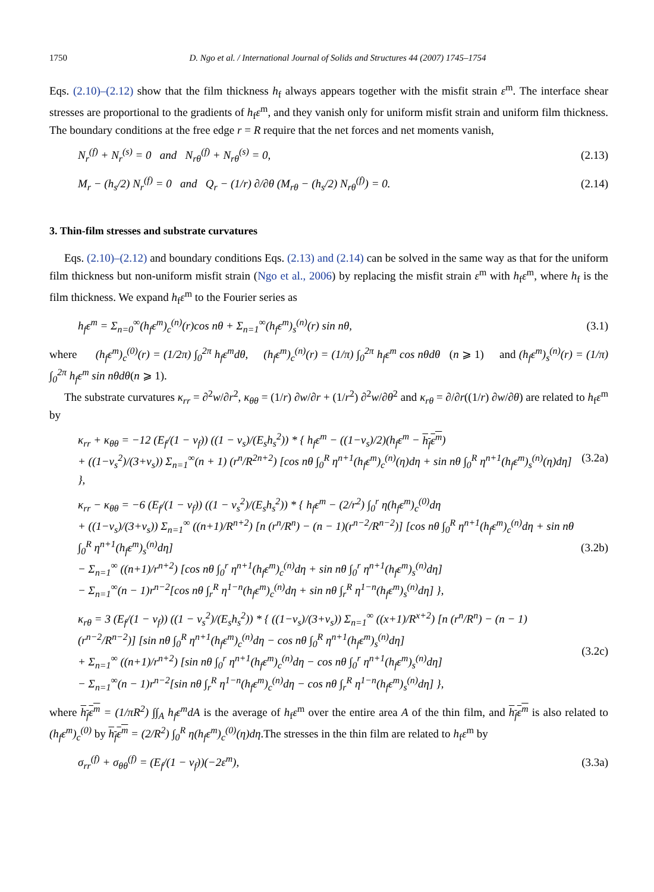1750 D. Ngo et al. / International Journal of Solids and Structures 44 (2007) 1745–1754
Eqs. (2.10)–(2.12) show that the film thickness h<sub>f</sub> always appears together with the misfit strain ε<sup>m</sup>. The interface shear stresses are proportional to the gradients of h<sub>f</sub>ε<sup>m</sup>, and they vanish only for uniform misfit strain and uniform film thickness. The boundary conditions at the free edge r = R require that the net forces and net moments vanish,
N<sub>r</sub><sup>(f)</sup> + N<sub>r</sub><sup>(s)</sup> = 0 and N<sub>rθ</sub><sup>(f)</sup> + N<sub>rθ</sub><sup>(s)</sup> = 0, (2.13)
M<sub>r</sub> − (h<sub>s</sub>/2) N<sub>r</sub><sup>(f)</sup> = 0 and Q<sub>r</sub> − (1/r) ∂/∂θ (M<sub>rθ</sub> − (h<sub>s</sub>/2) N<sub>rθ</sub><sup>(f)</sup>) = 0. (2.14)
3. Thin-film stresses and substrate curvatures
Eqs. (2.10)–(2.12) and boundary conditions Eqs. (2.13) and (2.14) can be solved in the same way as that for the uniform film thickness but non-uniform misfit strain (Ngo et al., 2006) by replacing the misfit strain ε<sup>m</sup> with h<sub>f</sub>ε<sup>m</sup>, where h<sub>f</sub> is the film thickness. We expand h<sub>f</sub>ε<sup>m</sup> to the Fourier series as
h<sub>f</sub>ε<sup>m</sup> = Σ<sub>n=0</sub><sup>∞</sup>(h<sub>f</sub>ε<sup>m</sup>)<sub>c</sub><sup>(n)</sup>(r)cos nθ + Σ<sub>n=1</sub><sup>∞</sup>(h<sub>f</sub>ε<sup>m</sup>)<sub>s</sub><sup>(n)</sup>(r) sin nθ, (3.1)
where (h<sub>f</sub>ε<sup>m</sup>)<sub>c</sub><sup>(0)</sup>(r) = (1/2π) ∫<sub>0</sub><sup>2π</sup> h<sub>f</sub>ε<sup>m</sup>dθ, (h<sub>f</sub>ε<sup>m</sup>)<sub>c</sub><sup>(n)</sup>(r) = (1/π) ∫<sub>0</sub><sup>2π</sup> h<sub>f</sub>ε<sup>m</sup> cos nθdθ (n ⩾ 1) and (h<sub>f</sub>ε<sup>m</sup>)<sub>s</sub><sup>(n)</sup>(r) = (1/π) ∫<sub>0</sub><sup>2π</sup> h<sub>f</sub>ε<sup>m</sup> sin nθdθ(n ⩾ 1).
The substrate curvatures κ<sub>rr</sub> = ∂<sup>2</sup>w/∂r<sup>2</sup>, κ<sub>θθ</sub> = (1/r) ∂w/∂r + (1/r<sup>2</sup>) ∂<sup>2</sup>w/∂θ<sup>2</sup> and κ<sub>rθ</sub> = ∂/∂r((1/r) ∂w/∂θ) are related to h<sub>f</sub>ε<sup>m</sup> by
κ<sub>rr</sub> + κ<sub>θθ</sub> = −12 (E<sub>f</sub>/(1 − ν<sub>f</sub>)) ((1 − ν<sub>s</sub>)/(E<sub>s</sub>h<sub>s</sub><sup>2</sup>)) * { h<sub>f</sub>ε<sup>m</sup> − ((1−ν<sub>s</sub>)/2)(h<sub>f</sub>ε<sup>m</sup> − h<sub>f</sub>ε<sup>m</sup>)
+ ((1−ν<sub>s</sub><sup>2</sup>)/(3+ν<sub>s</sub>)) Σ<sub>n=1</sub><sup>∞</sup>(n + 1) (r<sup>n</sup>/R<sup>2n+2</sup>) [cos nθ ∫<sub>0</sub><sup>R</sup> η<sup>n+1</sup>(h<sub>f</sub>ε<sup>m</sup>)<sub>c</sub><sup>(n)</sup>(η)dη + sin nθ ∫<sub>0</sub><sup>R</sup> η<sup>n+1</sup>(h<sub>f</sub>ε<sup>m</sup>)<sub>s</sub><sup>(n)</sup>(η)dη] }, (3.2a)
κ<sub>rr</sub> − κ<sub>θθ</sub> = −6 (E<sub>f</sub>/(1 − ν<sub>f</sub>)) ((1 − ν<sub>s</sub><sup>2</sup>)/(E<sub>s</sub>h<sub>s</sub><sup>2</sup>)) * { h<sub>f</sub>ε<sup>m</sup> − (2/r<sup>2</sup>) ∫<sub>0</sub><sup>r</sup> η(h<sub>f</sub>ε<sup>m</sup>)<sub>c</sub><sup>(0)</sup>dη
+ ((1−ν<sub>s</sub>)/(3+ν<sub>s</sub>)) Σ<sub>n=1</sub><sup>∞</sup> ((n+1)/R<sup>n+2</sup>) [n (r<sup>n</sup>/R<sup>n</sup>) − (n − 1)(r<sup>n−2</sup>/R<sup>n−2</sup>)] [cos nθ ∫<sub>0</sub><sup>R</sup> η<sup>n+1</sup>(h<sub>f</sub>ε<sup>m</sup>)<sub>c</sub><sup>(n)</sup>dη + sin nθ ∫<sub>0</sub><sup>R</sup> η<sup>n+1</sup>(h<sub>f</sub>ε<sup>m</sup>)<sub>s</sub><sup>(n)</sup>dη]
− Σ<sub>n=1</sub><sup>∞</sup> ((n+1)/r<sup>n+2</sup>) [cos nθ ∫<sub>0</sub><sup>r</sup> η<sup>n+1</sup>(h<sub>f</sub>ε<sup>m</sup>)<sub>c</sub><sup>(n)</sup>dη + sin nθ ∫<sub>0</sub><sup>r</sup> η<sup>n+1</sup>(h<sub>f</sub>ε<sup>m</sup>)<sub>s</sub><sup>(n)</sup>dη]
− Σ<sub>n=1</sub><sup>∞</sup>(n − 1)r<sup>n−2</sup>[cos nθ ∫<sub>r</sub><sup>R</sup> η<sup>1−n</sup>(h<sub>f</sub>ε<sup>m</sup>)<sub>c</sub><sup>(n)</sup>dη + sin nθ ∫<sub>r</sub><sup>R</sup> η<sup>1−n</sup>(h<sub>f</sub>ε<sup>m</sup>)<sub>s</sub><sup>(n)</sup>dη] }, (3.2b)
κ<sub>rθ</sub> = 3 (E<sub>f</sub>/(1 − ν<sub>f</sub>)) ((1 − ν<sub>s</sub><sup>2</sup>)/(E<sub>s</sub>h<sub>s</sub><sup>2</sup>)) * { ((1−ν<sub>s</sub>)/(3+ν<sub>s</sub>)) Σ<sub>n=1</sub><sup>∞</sup> ((x+1)/R<sup>x+2</sup>) [n (r<sup>n</sup>/R<sup>n</sup>) − (n − 1)(r<sup>n−2</sup>/R<sup>n−2</sup>)] [sin nθ ∫<sub>0</sub><sup>R</sup> η<sup>n+1</sup>(h<sub>f</sub>ε<sup>m</sup>)<sub>c</sub><sup>(n)</sup>dη − cos nθ ∫<sub>0</sub><sup>R</sup> η<sup>n+1</sup>(h<sub>f</sub>ε<sup>m</sup>)<sub>s</sub><sup>(n)</sup>dη]
+ Σ<sub>n=1</sub><sup>∞</sup> ((n+1)/r<sup>n+2</sup>) [sin nθ ∫<sub>0</sub><sup>r</sup> η<sup>n+1</sup>(h<sub>f</sub>ε<sup>m</sup>)<sub>c</sub><sup>(n)</sup>dη − cos nθ ∫<sub>0</sub><sup>r</sup> η<sup>n+1</sup>(h<sub>f</sub>ε<sup>m</sup>)<sub>s</sub><sup>(n)</sup>dη]
− Σ<sub>n=1</sub><sup>∞</sup>(n − 1)r<sup>n−2</sup>[sin nθ ∫<sub>r</sub><sup>R</sup> η<sup>1−n</sup>(h<sub>f</sub>ε<sup>m</sup>)<sub>c</sub><sup>(n)</sup>dη − cos nθ ∫<sub>r</sub><sup>R</sup> η<sup>1−n</sup>(h<sub>f</sub>ε<sup>m</sup>)<sub>s</sub><sup>(n)</sup>dη] }, (3.2c)
where h<sub>f</sub>ε<sup>m</sup> = (1/πR<sup>2</sup>) ∫∫<sub>A</sub> h<sub>f</sub>ε<sup>m</sup>dA is the average of h<sub>f</sub>ε<sup>m</sup> over the entire area A of the thin film, and h<sub>f</sub>ε<sup>m</sup> is also related to (h<sub>f</sub>ε<sup>m</sup>)<sub>c</sub><sup>(0)</sup> by h<sub>f</sub>ε<sup>m</sup> = (2/R<sup>2</sup>) ∫<sub>0</sub><sup>R</sup> η(h<sub>f</sub>ε<sup>m</sup>)<sub>c</sub><sup>(0)</sup>(η)dη.The stresses in the thin film are related to h<sub>f</sub>ε<sup>m</sup> by
σ<sub>rr</sub><sup>(f)</sup> + σ<sub>θθ</sub><sup>(f)</sup> = (E<sub>f</sub>/(1 − ν<sub>f</sub>))(−2ε<sup>m</sup>), (3.3a)